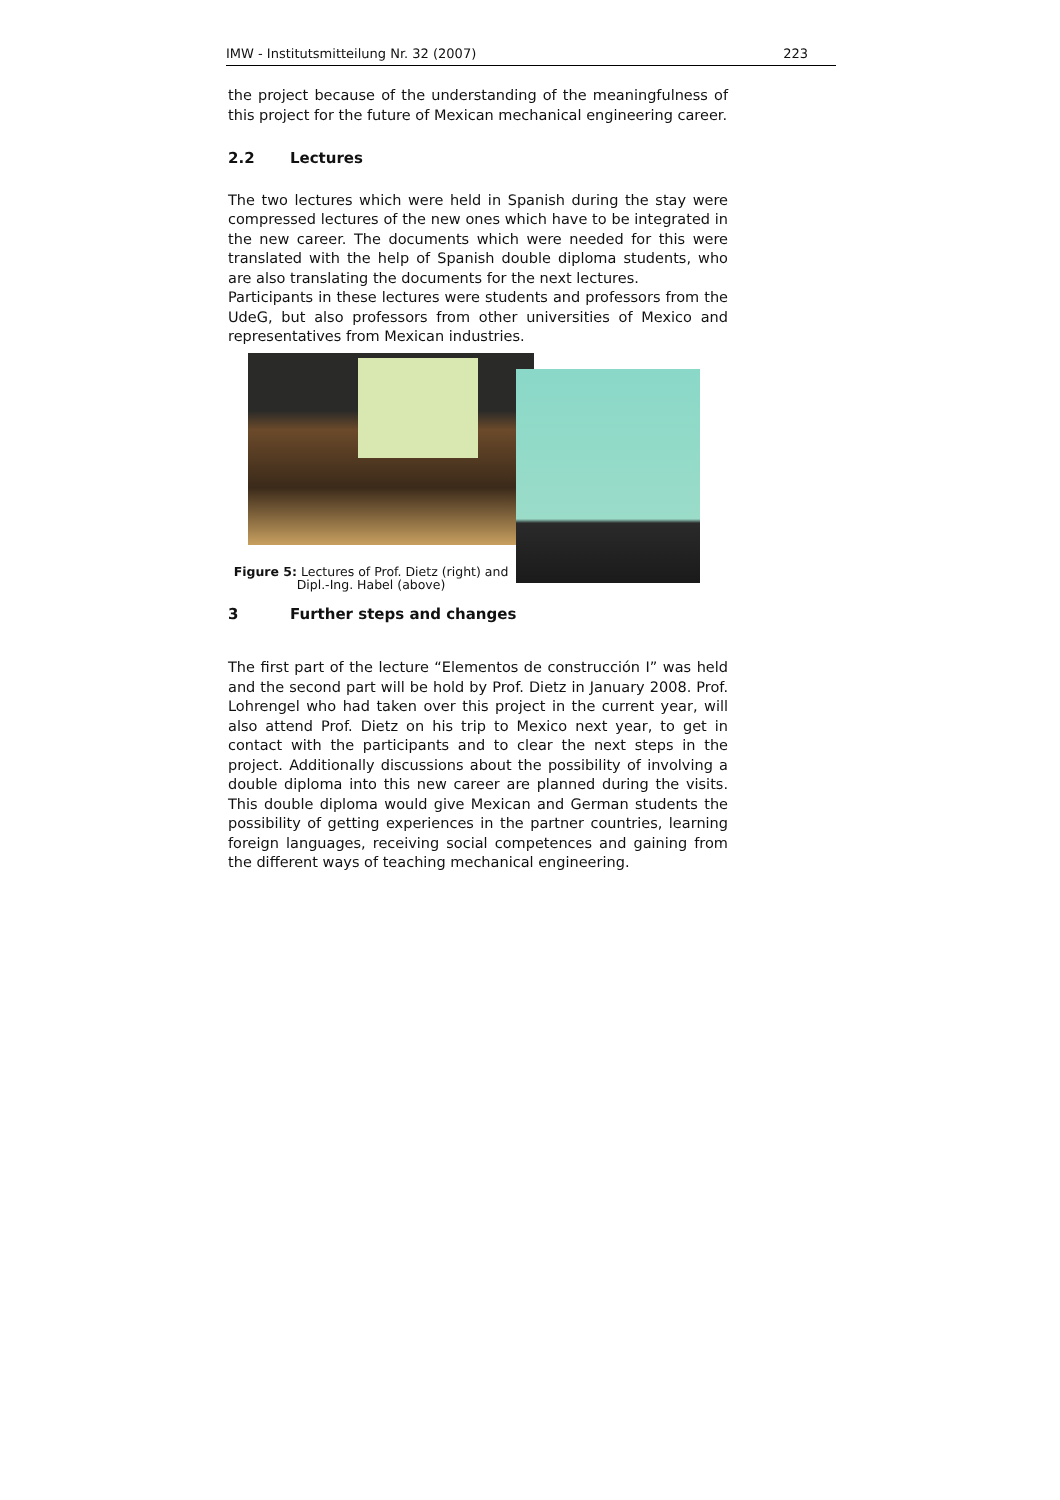IMW - Institutsmitteilung Nr. 32 (2007) 223
the project because of the understanding of the meaningfulness of this project for the future of Mexican mechanical engineering career.
2.2 Lectures
The two lectures which were held in Spanish during the stay were compressed lectures of the new ones which have to be integrated in the new career. The documents which were needed for this were translated with the help of Spanish double diploma students, who are also translating the documents for the next lectures.
Participants in these lectures were students and professors from the UdeG, but also professors from other universities of Mexico and representatives from Mexican industries.
Figure 5: Lectures of Prof. Dietz (right) and Dipl.-Ing. Habel (above)
3 Further steps and changes
The first part of the lecture “Elementos de construcción I” was held and the second part will be hold by Prof. Dietz in January 2008. Prof. Lohrengel who had taken over this project in the current year, will also attend Prof. Dietz on his trip to Mexico next year, to get in contact with the participants and to clear the next steps in the project. Additionally discussions about the possibility of involving a double diploma into this new career are planned during the visits. This double diploma would give Mexican and German students the possibility of getting experiences in the partner countries, learning foreign languages, receiving social competences and gaining from the different ways of teaching mechanical engineering.